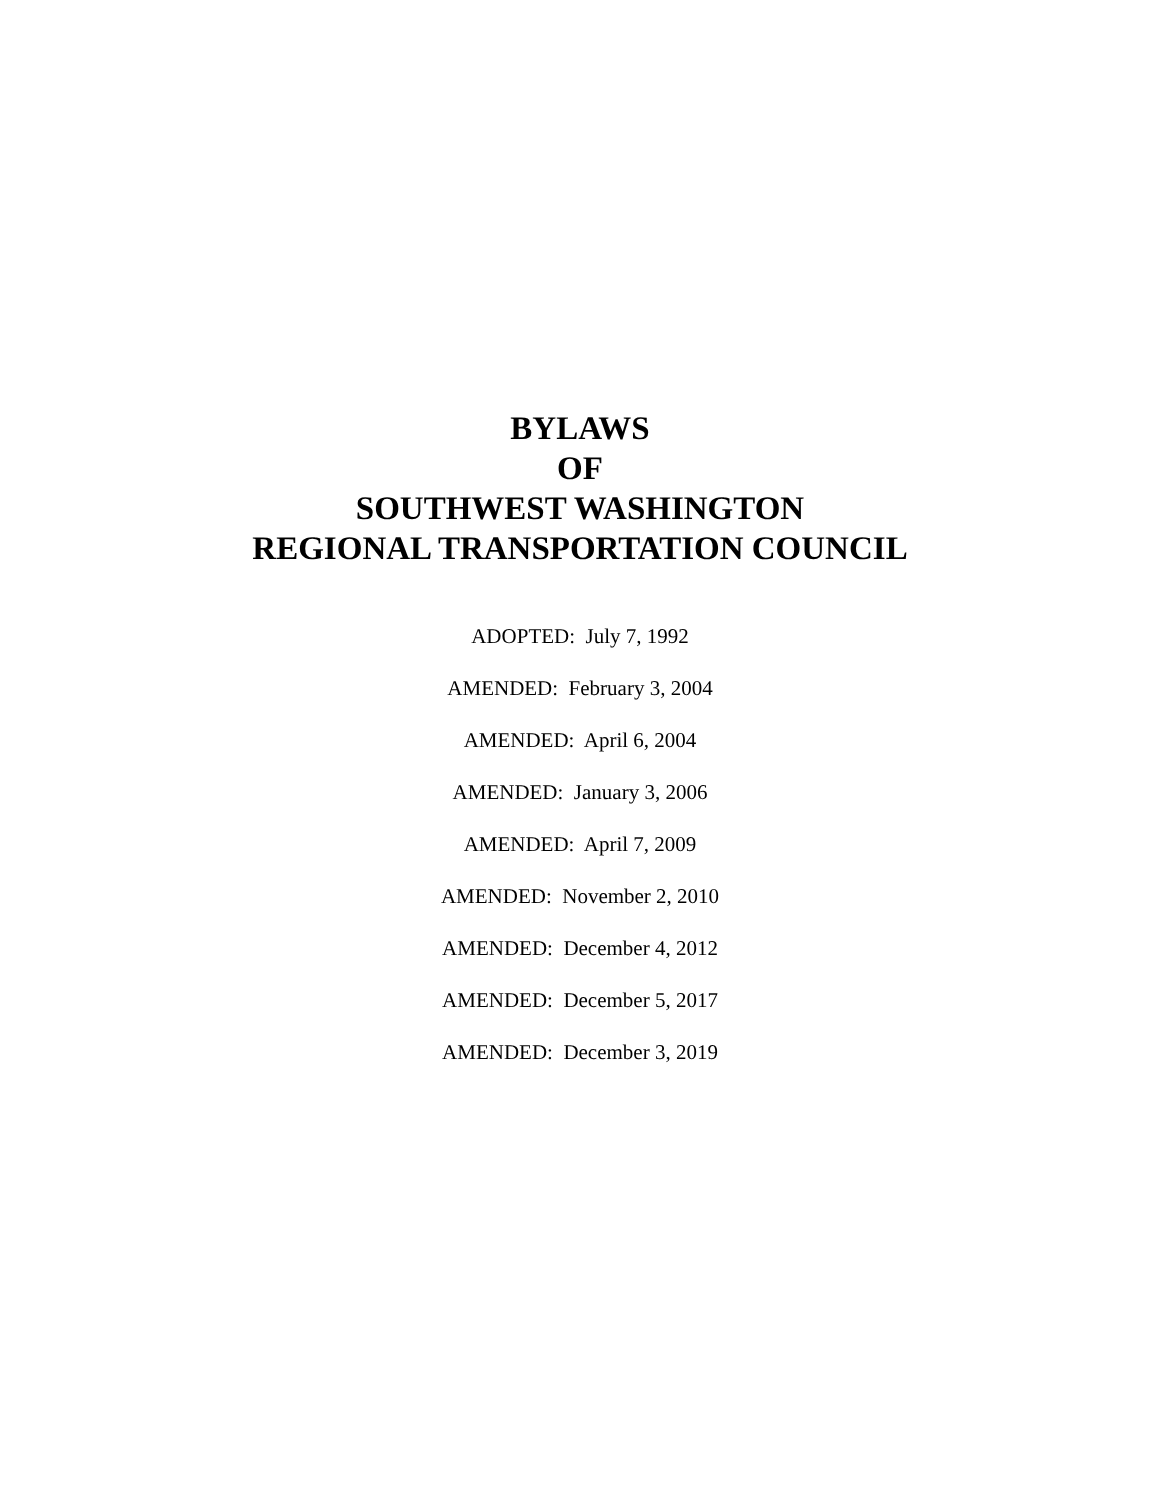BYLAWS
OF
SOUTHWEST WASHINGTON
REGIONAL TRANSPORTATION COUNCIL
ADOPTED: July 7, 1992
AMENDED: February 3, 2004
AMENDED: April 6, 2004
AMENDED: January 3, 2006
AMENDED: April 7, 2009
AMENDED: November 2, 2010
AMENDED: December 4, 2012
AMENDED: December 5, 2017
AMENDED: December 3, 2019